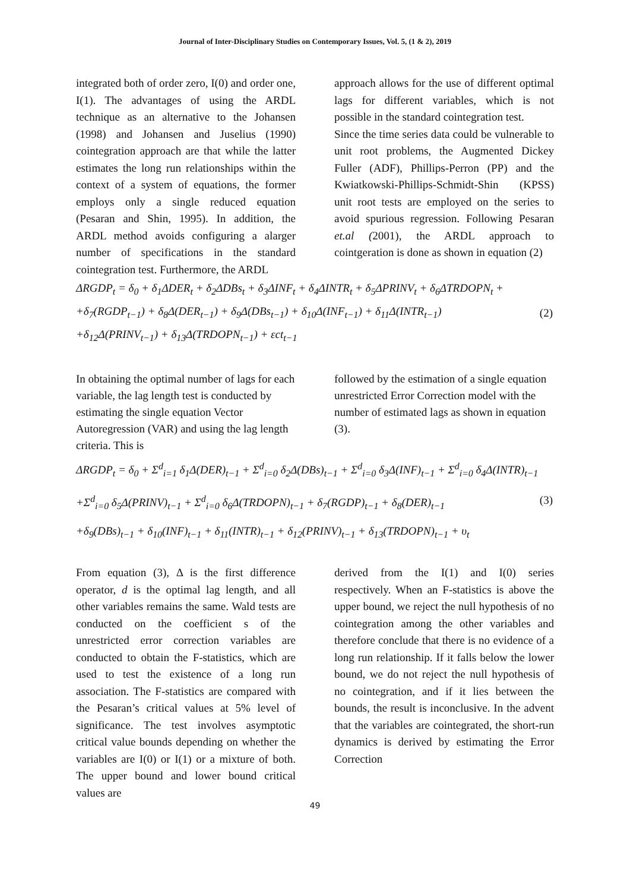Journal of Inter-Disciplinary Studies on Contemporary Issues, Vol. 5, (1 & 2), 2019
integrated both of order zero, I(0) and order one, I(1). The advantages of using the ARDL technique as an alternative to the Johansen (1998) and Johansen and Juselius (1990) cointegration approach are that while the latter estimates the long run relationships within the context of a system of equations, the former employs only a single reduced equation (Pesaran and Shin, 1995). In addition, the ARDL method avoids configuring a alarger number of specifications in the standard cointegration test. Furthermore, the ARDL
approach allows for the use of different optimal lags for different variables, which is not possible in the standard cointegration test.
Since the time series data could be vulnerable to unit root problems, the Augmented Dickey Fuller (ADF), Phillips-Perron (PP) and the Kwiatkowski-Phillips-Schmidt-Shin (KPSS) unit root tests are employed on the series to avoid spurious regression. Following Pesaran et.al (2001), the ARDL approach to cointgeration is done as shown in equation (2)
ΔRGDP<sub>t</sub> = δ<sub>0</sub> + δ<sub>1</sub>ΔDER<sub>t</sub> + δ<sub>2</sub>ΔDBs<sub>t</sub> + δ<sub>3</sub>ΔINF<sub>t</sub> + δ<sub>4</sub>ΔINTR<sub>t</sub> + δ<sub>5</sub>ΔPRINV<sub>t</sub> + δ<sub>6</sub>ΔTRDOPN<sub>t</sub> +
+δ<sub>7</sub>(RGDP<sub>t−1</sub>) + δ<sub>8</sub>Δ(DER<sub>t−1</sub>) + δ<sub>9</sub>Δ(DBs<sub>t−1</sub>) + δ<sub>10</sub>Δ(INF<sub>t−1</sub>) + δ<sub>11</sub>Δ(INTR<sub>t−1</sub>)
+δ<sub>12</sub>Δ(PRINV<sub>t−1</sub>) + δ<sub>13</sub>Δ(TRDOPN<sub>t−1</sub>) + εct<sub>t−1</sub>
(2)
In obtaining the optimal number of lags for each variable, the lag length test is conducted by estimating the single equation Vector Autoregression (VAR) and using the lag length criteria. This is
followed by the estimation of a single equation unrestricted Error Correction model with the number of estimated lags as shown in equation (3).
ΔRGDP<sub>t</sub> = δ<sub>0</sub> + Σ<sup>d</sup><sub>i=1</sub> δ<sub>1</sub>Δ(DER)<sub>t−1</sub> + Σ<sup>d</sup><sub>i=0</sub> δ<sub>2</sub>Δ(DBs)<sub>t−1</sub> + Σ<sup>d</sup><sub>i=0</sub> δ<sub>3</sub>Δ(INF)<sub>t−1</sub> + Σ<sup>d</sup><sub>i=0</sub> δ<sub>4</sub>Δ(INTR)<sub>t−1</sub>
+Σ<sup>d</sup><sub>i=0</sub> δ<sub>5</sub>Δ(PRINV)<sub>t−1</sub> + Σ<sup>d</sup><sub>i=0</sub> δ<sub>6</sub>Δ(TRDOPN)<sub>t−1</sub> + δ<sub>7</sub>(RGDP)<sub>t−1</sub> + δ<sub>8</sub>(DER)<sub>t−1</sub>
+δ<sub>9</sub>(DBs)<sub>t−1</sub> + δ<sub>10</sub>(INF)<sub>t−1</sub> + δ<sub>11</sub>(INTR)<sub>t−1</sub> + δ<sub>12</sub>(PRINV)<sub>t−1</sub> + δ<sub>13</sub>(TRDOPN)<sub>t−1</sub> + υ<sub>t</sub>
(3)
From equation (3), Δ is the first difference operator, d is the optimal lag length, and all other variables remains the same. Wald tests are conducted on the coefficient s of the unrestricted error correction variables are conducted to obtain the F-statistics, which are used to test the existence of a long run association. The F-statistics are compared with the Pesaran’s critical values at 5% level of significance. The test involves asymptotic critical value bounds depending on whether the variables are I(0) or I(1) or a mixture of both. The upper bound and lower bound critical values are
derived from the I(1) and I(0) series respectively. When an F-statistics is above the upper bound, we reject the null hypothesis of no cointegration among the other variables and therefore conclude that there is no evidence of a long run relationship. If it falls below the lower bound, we do not reject the null hypothesis of no cointegration, and if it lies between the bounds, the result is inconclusive. In the advent that the variables are cointegrated, the short-run dynamics is derived by estimating the Error Correction
49